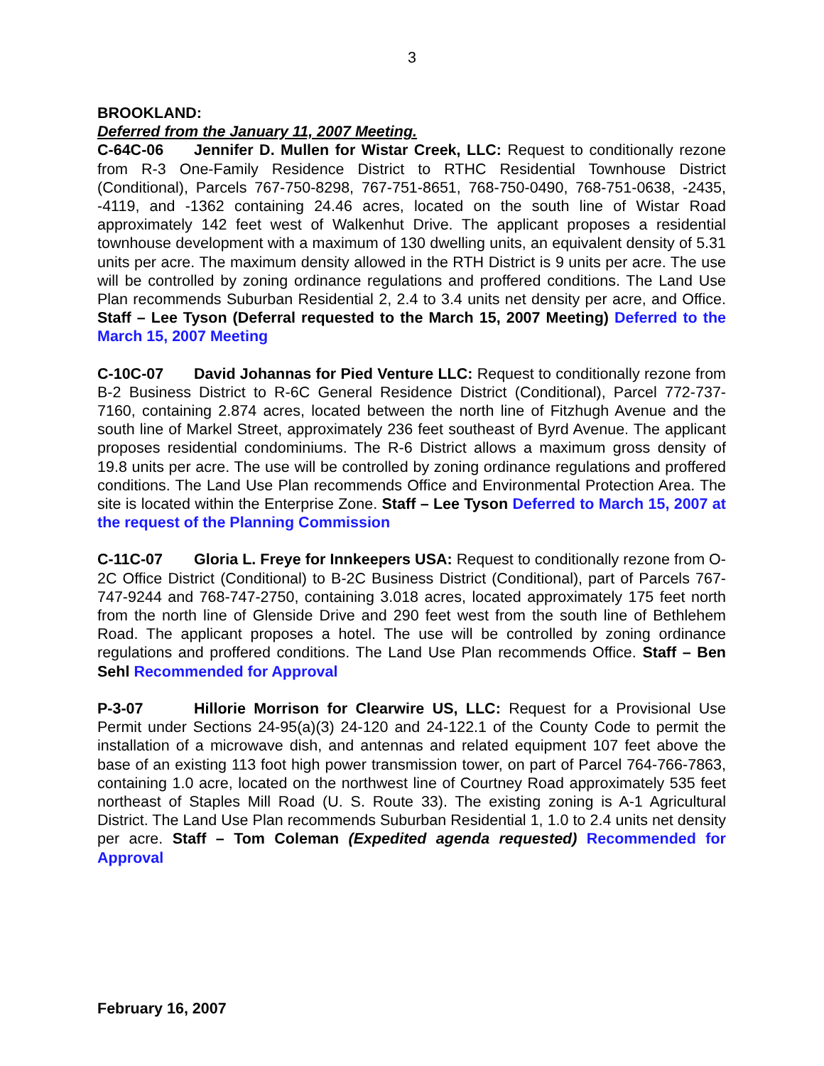3
BROOKLAND:
Deferred from the January 11, 2007 Meeting.
C-64C-06 Jennifer D. Mullen for Wistar Creek, LLC: Request to conditionally rezone from R-3 One-Family Residence District to RTHC Residential Townhouse District (Conditional), Parcels 767-750-8298, 767-751-8651, 768-750-0490, 768-751-0638, -2435, -4119, and -1362 containing 24.46 acres, located on the south line of Wistar Road approximately 142 feet west of Walkenhut Drive. The applicant proposes a residential townhouse development with a maximum of 130 dwelling units, an equivalent density of 5.31 units per acre. The maximum density allowed in the RTH District is 9 units per acre. The use will be controlled by zoning ordinance regulations and proffered conditions. The Land Use Plan recommends Suburban Residential 2, 2.4 to 3.4 units net density per acre, and Office. Staff – Lee Tyson (Deferral requested to the March 15, 2007 Meeting) Deferred to the March 15, 2007 Meeting
C-10C-07 David Johannas for Pied Venture LLC: Request to conditionally rezone from B-2 Business District to R-6C General Residence District (Conditional), Parcel 772-737-7160, containing 2.874 acres, located between the north line of Fitzhugh Avenue and the south line of Markel Street, approximately 236 feet southeast of Byrd Avenue. The applicant proposes residential condominiums. The R-6 District allows a maximum gross density of 19.8 units per acre. The use will be controlled by zoning ordinance regulations and proffered conditions. The Land Use Plan recommends Office and Environmental Protection Area. The site is located within the Enterprise Zone. Staff – Lee Tyson Deferred to March 15, 2007 at the request of the Planning Commission
C-11C-07 Gloria L. Freye for Innkeepers USA: Request to conditionally rezone from O-2C Office District (Conditional) to B-2C Business District (Conditional), part of Parcels 767-747-9244 and 768-747-2750, containing 3.018 acres, located approximately 175 feet north from the north line of Glenside Drive and 290 feet west from the south line of Bethlehem Road. The applicant proposes a hotel. The use will be controlled by zoning ordinance regulations and proffered conditions. The Land Use Plan recommends Office. Staff – Ben Sehl Recommended for Approval
P-3-07 Hillorie Morrison for Clearwire US, LLC: Request for a Provisional Use Permit under Sections 24-95(a)(3) 24-120 and 24-122.1 of the County Code to permit the installation of a microwave dish, and antennas and related equipment 107 feet above the base of an existing 113 foot high power transmission tower, on part of Parcel 764-766-7863, containing 1.0 acre, located on the northwest line of Courtney Road approximately 535 feet northeast of Staples Mill Road (U. S. Route 33). The existing zoning is A-1 Agricultural District. The Land Use Plan recommends Suburban Residential 1, 1.0 to 2.4 units net density per acre. Staff – Tom Coleman (Expedited agenda requested) Recommended for Approval
February 16, 2007